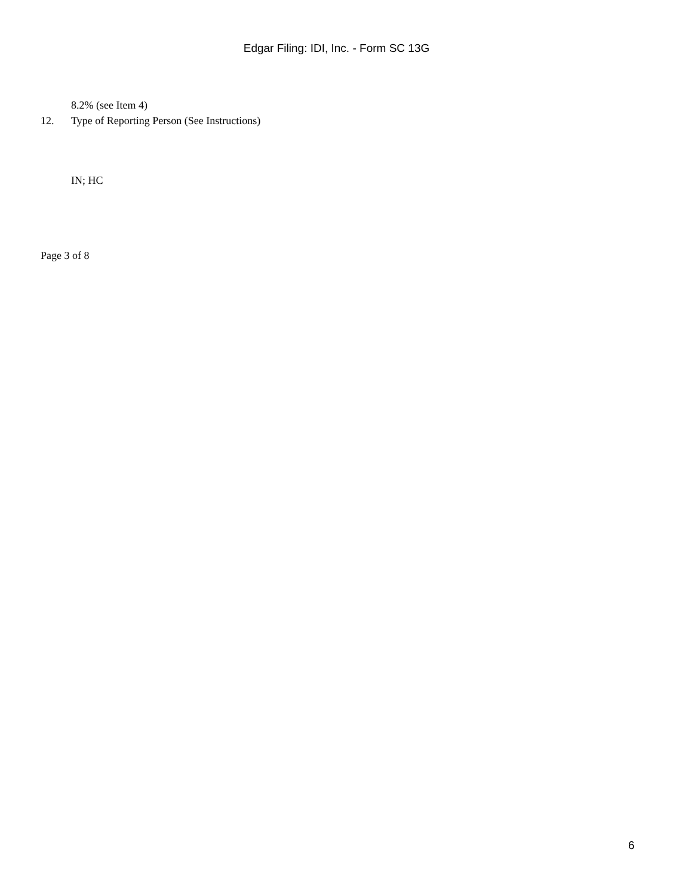Edgar Filing: IDI, Inc. - Form SC 13G
8.2% (see Item 4)
12. Type of Reporting Person (See Instructions)
IN; HC
Page 3 of 8
6